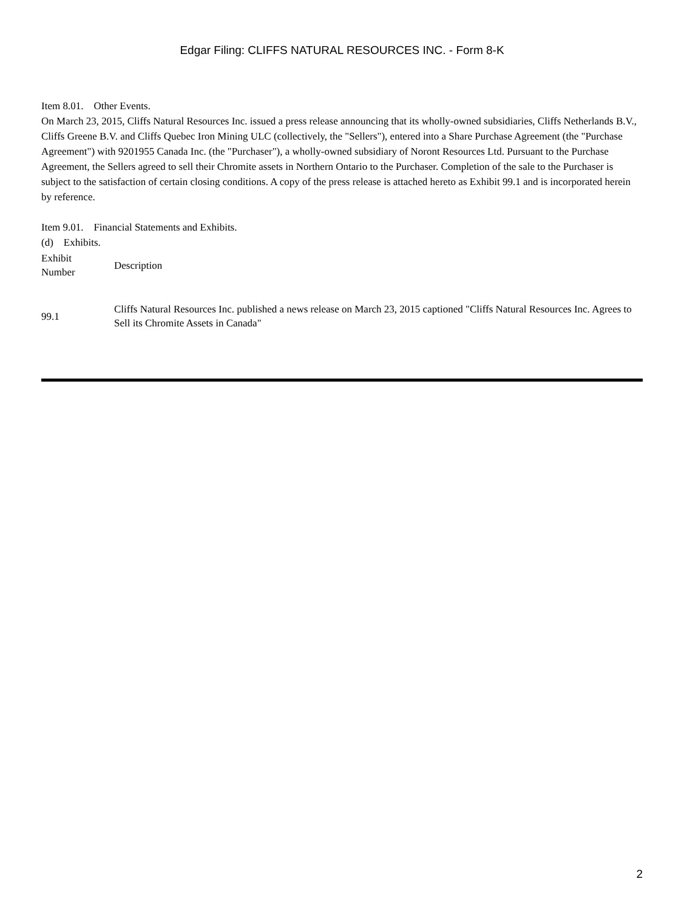Edgar Filing: CLIFFS NATURAL RESOURCES INC. - Form 8-K
Item 8.01. Other Events.
On March 23, 2015, Cliffs Natural Resources Inc. issued a press release announcing that its wholly-owned subsidiaries, Cliffs Netherlands B.V., Cliffs Greene B.V. and Cliffs Quebec Iron Mining ULC (collectively, the "Sellers"), entered into a Share Purchase Agreement (the "Purchase Agreement") with 9201955 Canada Inc. (the "Purchaser"), a wholly-owned subsidiary of Noront Resources Ltd. Pursuant to the Purchase Agreement, the Sellers agreed to sell their Chromite assets in Northern Ontario to the Purchaser. Completion of the sale to the Purchaser is subject to the satisfaction of certain closing conditions. A copy of the press release is attached hereto as Exhibit 99.1 and is incorporated herein by reference.
Item 9.01. Financial Statements and Exhibits.
(d) Exhibits.
| Exhibit Number | Description |
| --- | --- |
| 99.1 | Cliffs Natural Resources Inc. published a news release on March 23, 2015 captioned "Cliffs Natural Resources Inc. Agrees to Sell its Chromite Assets in Canada" |
2